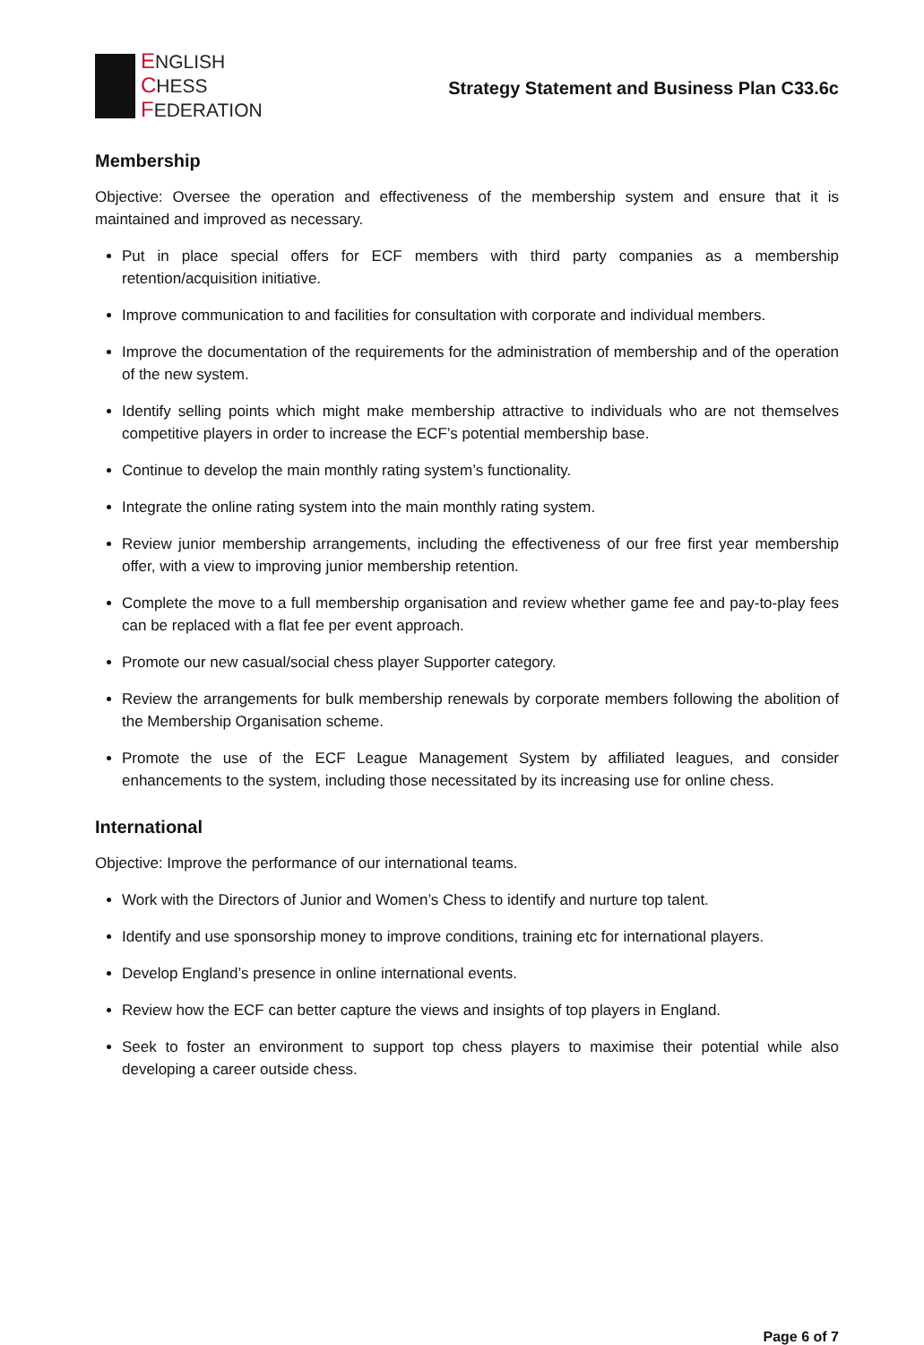ENGLISH
CHESS
FEDERATION
Strategy Statement and Business Plan C33.6c
Membership
Objective: Oversee the operation and effectiveness of the membership system and ensure that it is maintained and improved as necessary.
Put in place special offers for ECF members with third party companies as a membership retention/acquisition initiative.
Improve communication to and facilities for consultation with corporate and individual members.
Improve the documentation of the requirements for the administration of membership and of the operation of the new system.
Identify selling points which might make membership attractive to individuals who are not themselves competitive players in order to increase the ECF’s potential membership base.
Continue to develop the main monthly rating system’s functionality.
Integrate the online rating system into the main monthly rating system.
Review junior membership arrangements, including the effectiveness of our free first year membership offer, with a view to improving junior membership retention.
Complete the move to a full membership organisation and review whether game fee and pay-to-play fees can be replaced with a flat fee per event approach.
Promote our new casual/social chess player Supporter category.
Review the arrangements for bulk membership renewals by corporate members following the abolition of the Membership Organisation scheme.
Promote the use of the ECF League Management System by affiliated leagues, and consider enhancements to the system, including those necessitated by its increasing use for online chess.
International
Objective: Improve the performance of our international teams.
Work with the Directors of Junior and Women’s Chess to identify and nurture top talent.
Identify and use sponsorship money to improve conditions, training etc for international players.
Develop England’s presence in online international events.
Review how the ECF can better capture the views and insights of top players in England.
Seek to foster an environment to support top chess players to maximise their potential while also developing a career outside chess.
Page 6 of 7